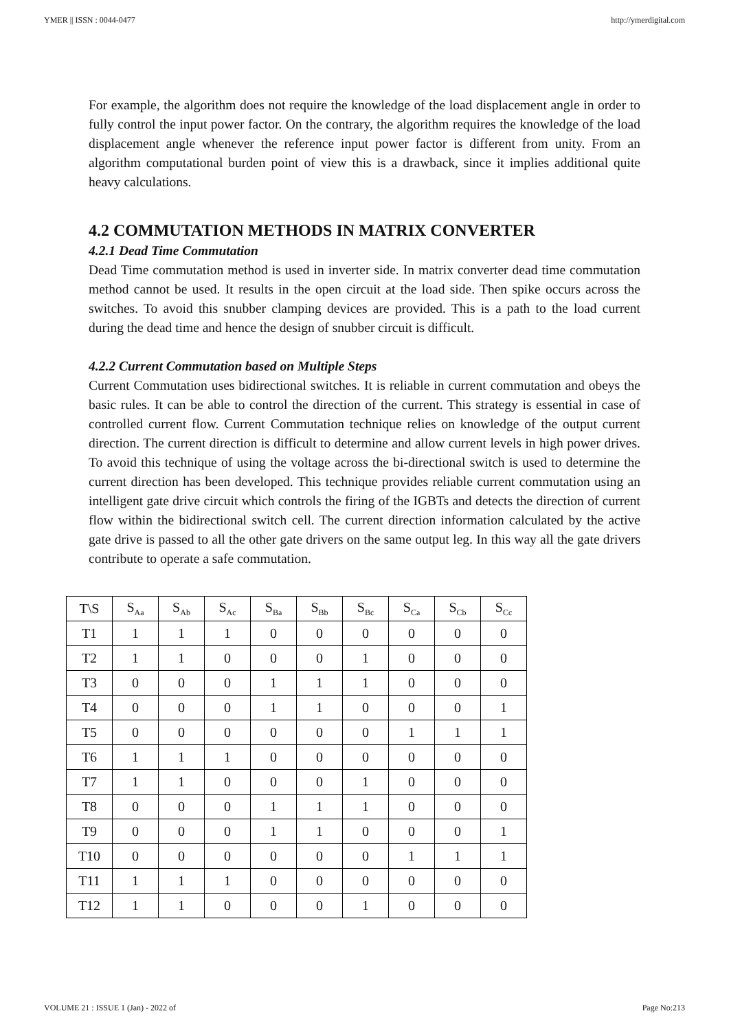YMER || ISSN : 0044-0477 http://ymerdigital.com
For example, the algorithm does not require the knowledge of the load displacement angle in order to fully control the input power factor. On the contrary, the algorithm requires the knowledge of the load displacement angle whenever the reference input power factor is different from unity. From an algorithm computational burden point of view this is a drawback, since it implies additional quite heavy calculations.
4.2 COMMUTATION METHODS IN MATRIX CONVERTER
4.2.1 Dead Time Commutation
Dead Time commutation method is used in inverter side. In matrix converter dead time commutation method cannot be used. It results in the open circuit at the load side. Then spike occurs across the switches. To avoid this snubber clamping devices are provided. This is a path to the load current during the dead time and hence the design of snubber circuit is difficult.
4.2.2 Current Commutation based on Multiple Steps
Current Commutation uses bidirectional switches. It is reliable in current commutation and obeys the basic rules. It can be able to control the direction of the current. This strategy is essential in case of controlled current flow. Current Commutation technique relies on knowledge of the output current direction. The current direction is difficult to determine and allow current levels in high power drives. To avoid this technique of using the voltage across the bi-directional switch is used to determine the current direction has been developed. This technique provides reliable current commutation using an intelligent gate drive circuit which controls the firing of the IGBTs and detects the direction of current flow within the bidirectional switch cell. The current direction information calculated by the active gate drive is passed to all the other gate drivers on the same output leg. In this way all the gate drivers contribute to operate a safe commutation.
| T\S | S<sub>Aa</sub> | S<sub>Ab</sub> | S<sub>Ac</sub> | S<sub>Ba</sub> | S<sub>Bb</sub> | S<sub>Bc</sub> | S<sub>Ca</sub> | S<sub>Cb</sub> | S<sub>Cc</sub> |
| --- | --- | --- | --- | --- | --- | --- | --- | --- | --- |
| T1 | 1 | 1 | 1 | 0 | 0 | 0 | 0 | 0 | 0 |
| T2 | 1 | 1 | 0 | 0 | 0 | 1 | 0 | 0 | 0 |
| T3 | 0 | 0 | 0 | 1 | 1 | 1 | 0 | 0 | 0 |
| T4 | 0 | 0 | 0 | 1 | 1 | 0 | 0 | 0 | 1 |
| T5 | 0 | 0 | 0 | 0 | 0 | 0 | 1 | 1 | 1 |
| T6 | 1 | 1 | 1 | 0 | 0 | 0 | 0 | 0 | 0 |
| T7 | 1 | 1 | 0 | 0 | 0 | 1 | 0 | 0 | 0 |
| T8 | 0 | 0 | 0 | 1 | 1 | 1 | 0 | 0 | 0 |
| T9 | 0 | 0 | 0 | 1 | 1 | 0 | 0 | 0 | 1 |
| T10 | 0 | 0 | 0 | 0 | 0 | 0 | 1 | 1 | 1 |
| T11 | 1 | 1 | 1 | 0 | 0 | 0 | 0 | 0 | 0 |
| T12 | 1 | 1 | 0 | 0 | 0 | 1 | 0 | 0 | 0 |
VOLUME 21 : ISSUE 1 (Jan) - 2022 of Page No:213